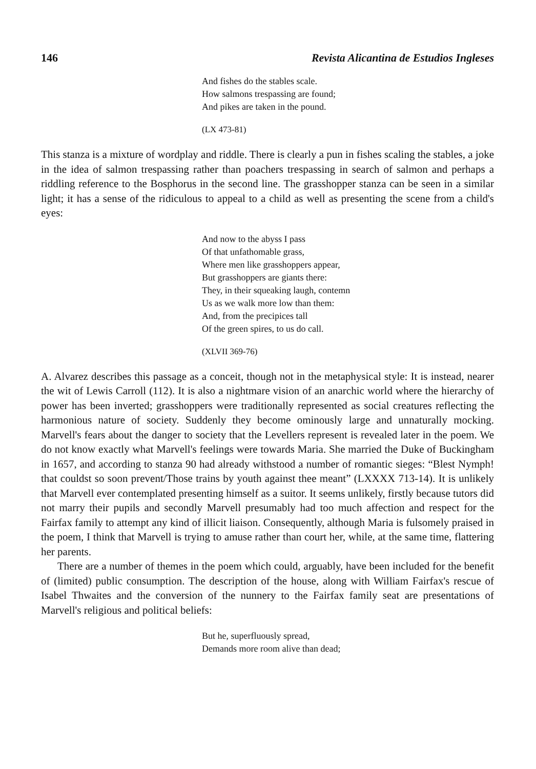146 Revista Alicantina de Estudios Ingleses
And fishes do the stables scale.
How salmons trespassing are found;
And pikes are taken in the pound.
(LX 473-81)
This stanza is a mixture of wordplay and riddle. There is clearly a pun in fishes scaling the stables, a joke in the idea of salmon trespassing rather than poachers trespassing in search of salmon and perhaps a riddling reference to the Bosphorus in the second line. The grasshopper stanza can be seen in a similar light; it has a sense of the ridiculous to appeal to a child as well as presenting the scene from a child's eyes:
And now to the abyss I pass
Of that unfathomable grass,
Where men like grasshoppers appear,
But grasshoppers are giants there:
They, in their squeaking laugh, contemn
Us as we walk more low than them:
And, from the precipices tall
Of the green spires, to us do call.
(XLVII 369-76)
A. Alvarez describes this passage as a conceit, though not in the metaphysical style: It is instead, nearer the wit of Lewis Carroll (112). It is also a nightmare vision of an anarchic world where the hierarchy of power has been inverted; grasshoppers were traditionally represented as social creatures reflecting the harmonious nature of society. Suddenly they become ominously large and unnaturally mocking. Marvell's fears about the danger to society that the Levellers represent is revealed later in the poem. We do not know exactly what Marvell's feelings were towards Maria. She married the Duke of Buckingham in 1657, and according to stanza 90 had already withstood a number of romantic sieges: “Blest Nymph! that couldst so soon prevent/Those trains by youth against thee meant” (LXXXX 713-14). It is unlikely that Marvell ever contemplated presenting himself as a suitor. It seems unlikely, firstly because tutors did not marry their pupils and secondly Marvell presumably had too much affection and respect for the Fairfax family to attempt any kind of illicit liaison. Consequently, although Maria is fulsomely praised in the poem, I think that Marvell is trying to amuse rather than court her, while, at the same time, flattering her parents.
There are a number of themes in the poem which could, arguably, have been included for the benefit of (limited) public consumption. The description of the house, along with William Fairfax's rescue of Isabel Thwaites and the conversion of the nunnery to the Fairfax family seat are presentations of Marvell's religious and political beliefs:
But he, superfluously spread,
Demands more room alive than dead;